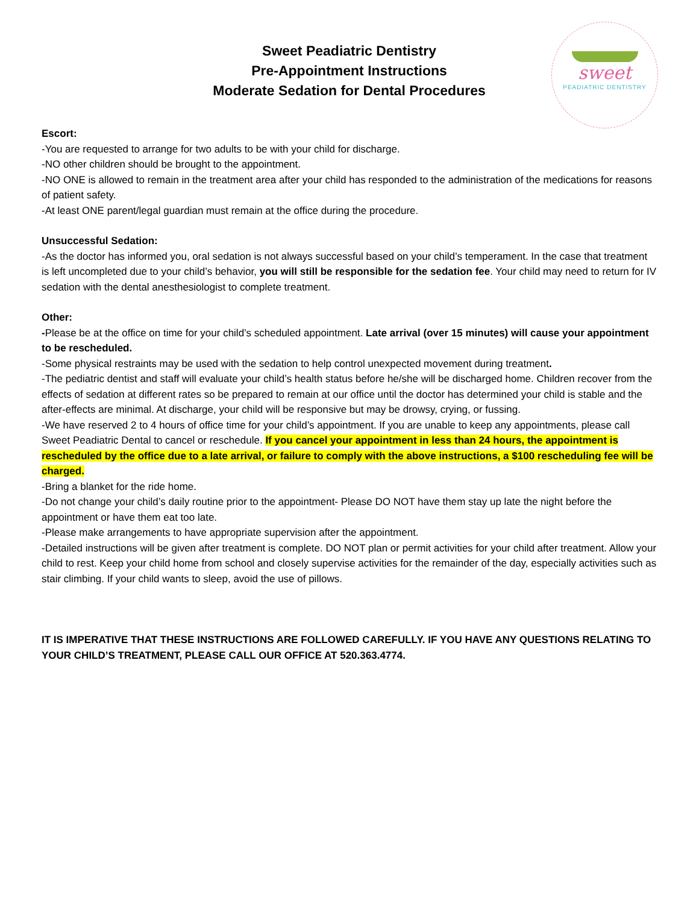sweet
PEADIATRIC DENTISTRY
Sweet Peadiatric Dentistry
Pre-Appointment Instructions
Moderate Sedation for Dental Procedures
Escort:
-You are requested to arrange for two adults to be with your child for discharge.
-NO other children should be brought to the appointment.
-NO ONE is allowed to remain in the treatment area after your child has responded to the administration of the medications for reasons of patient safety.
-At least ONE parent/legal guardian must remain at the office during the procedure.
Unsuccessful Sedation:
-As the doctor has informed you, oral sedation is not always successful based on your child’s temperament. In the case that treatment is left uncompleted due to your child’s behavior, you will still be responsible for the sedation fee. Your child may need to return for IV sedation with the dental anesthesiologist to complete treatment.
Other:
-Please be at the office on time for your child’s scheduled appointment. Late arrival (over 15 minutes) will cause your appointment to be rescheduled.
-Some physical restraints may be used with the sedation to help control unexpected movement during treatment.
-The pediatric dentist and staff will evaluate your child’s health status before he/she will be discharged home. Children recover from the effects of sedation at different rates so be prepared to remain at our office until the doctor has determined your child is stable and the after-effects are minimal. At discharge, your child will be responsive but may be drowsy, crying, or fussing.
-We have reserved 2 to 4 hours of office time for your child’s appointment. If you are unable to keep any appointments, please call Sweet Peadiatric Dental to cancel or reschedule. If you cancel your appointment in less than 24 hours, the appointment is rescheduled by the office due to a late arrival, or failure to comply with the above instructions, a $100 rescheduling fee will be charged.
-Bring a blanket for the ride home.
-Do not change your child’s daily routine prior to the appointment- Please DO NOT have them stay up late the night before the appointment or have them eat too late.
-Please make arrangements to have appropriate supervision after the appointment.
-Detailed instructions will be given after treatment is complete. DO NOT plan or permit activities for your child after treatment. Allow your child to rest. Keep your child home from school and closely supervise activities for the remainder of the day, especially activities such as stair climbing. If your child wants to sleep, avoid the use of pillows.
IT IS IMPERATIVE THAT THESE INSTRUCTIONS ARE FOLLOWED CAREFULLY. IF YOU HAVE ANY QUESTIONS RELATING TO YOUR CHILD’S TREATMENT, PLEASE CALL OUR OFFICE AT 520.363.4774.